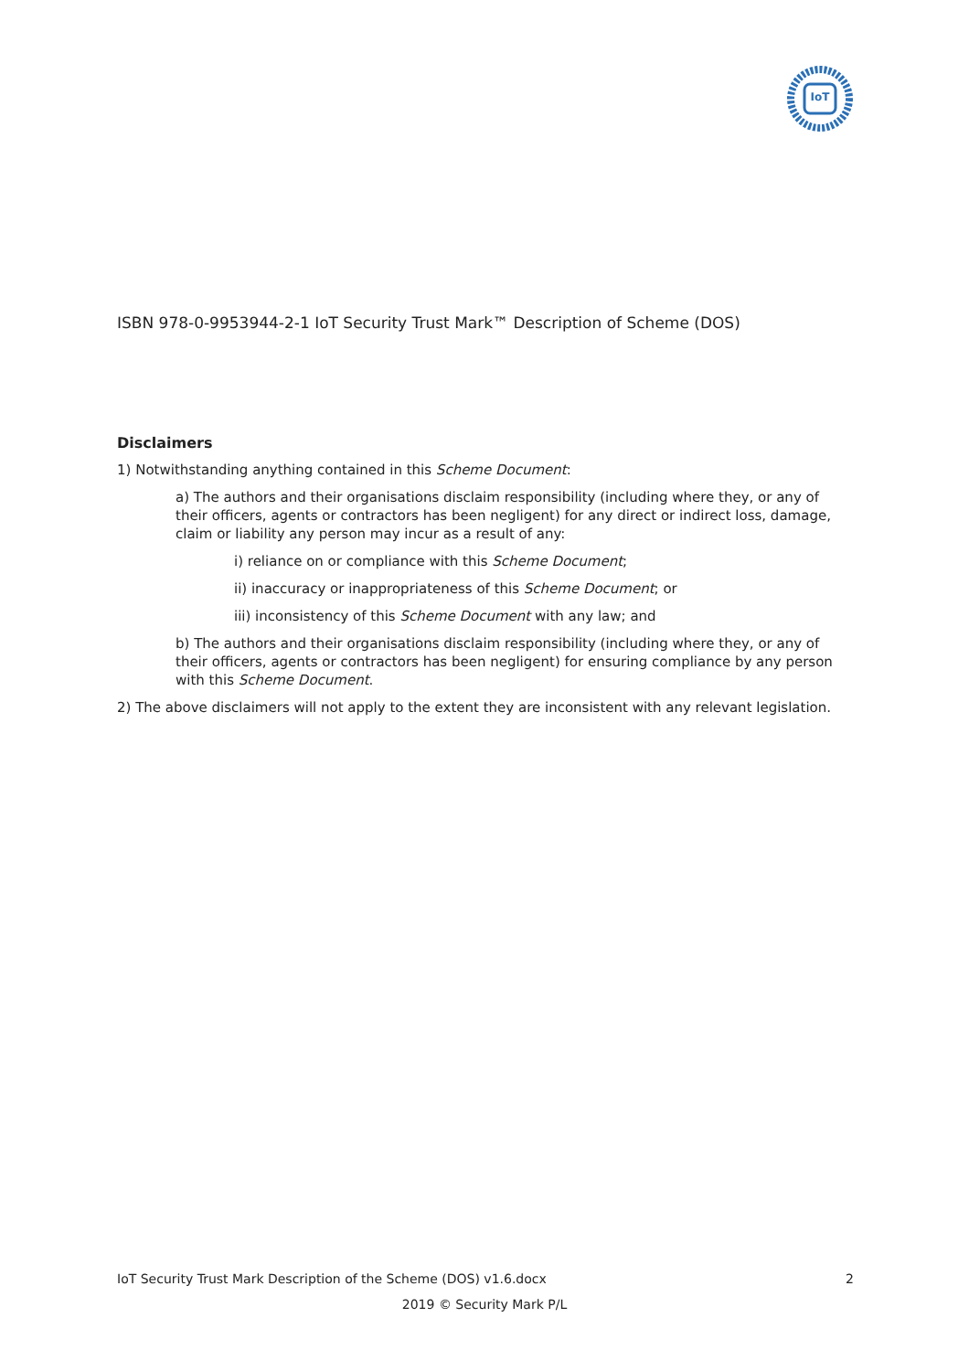IoT
ISBN 978-0-9953944-2-1 IoT Security Trust Mark™ Description of Scheme (DOS)
Disclaimers
1) Notwithstanding anything contained in this Scheme Document:
a) The authors and their organisations disclaim responsibility (including where they, or any of their officers, agents or contractors has been negligent) for any direct or indirect loss, damage, claim or liability any person may incur as a result of any:
i) reliance on or compliance with this Scheme Document;
ii) inaccuracy or inappropriateness of this Scheme Document; or
iii) inconsistency of this Scheme Document with any law; and
b) The authors and their organisations disclaim responsibility (including where they, or any of their officers, agents or contractors has been negligent) for ensuring compliance by any person with this Scheme Document.
2) The above disclaimers will not apply to the extent they are inconsistent with any relevant legislation.
IoT Security Trust Mark Description of the Scheme (DOS) v1.6.docx 2
2019 © Security Mark P/L